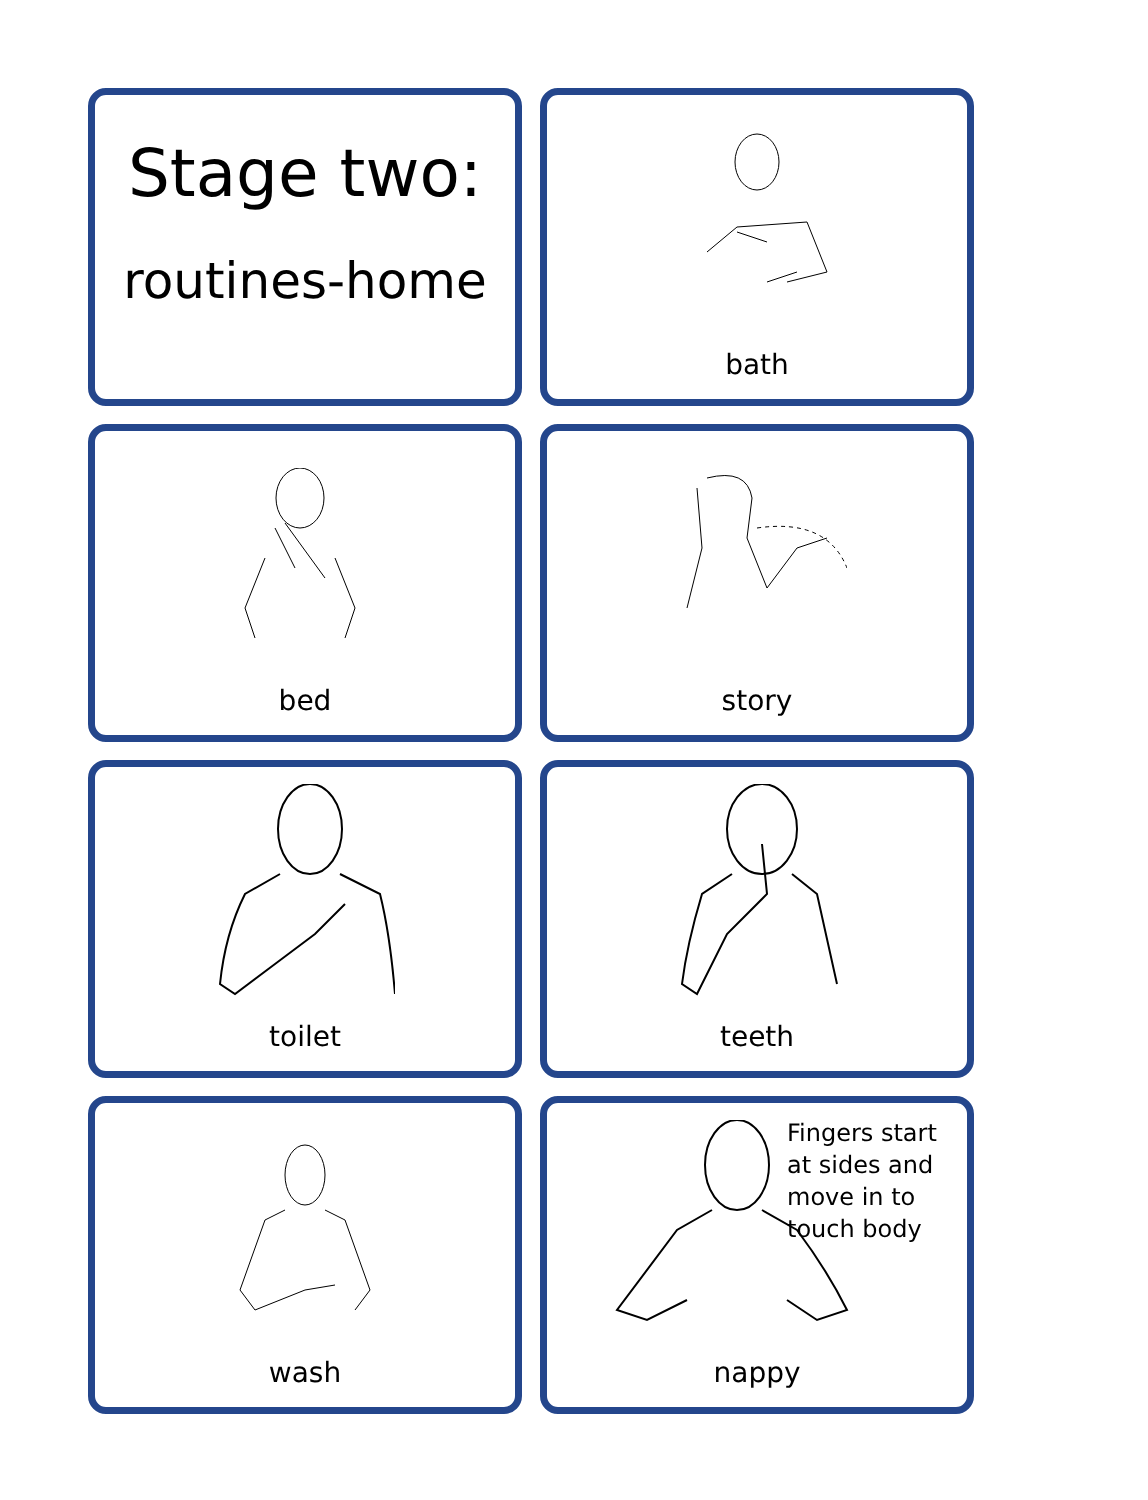Stage two:
routines-home
bath
bed
story
toilet
teeth
wash
Fingers start at sides and move in to touch body
nappy